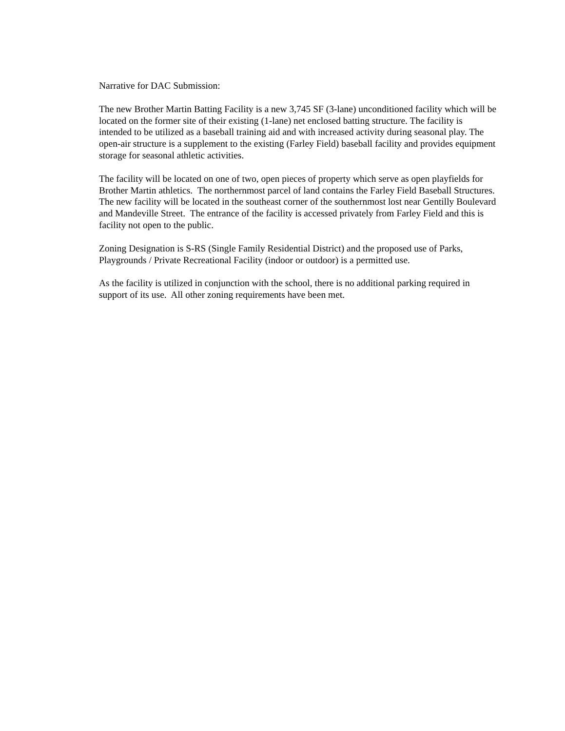Narrative for DAC Submission:
The new Brother Martin Batting Facility is a new 3,745 SF (3-lane) unconditioned facility which will be located on the former site of their existing (1-lane) net enclosed batting structure. The facility is intended to be utilized as a baseball training aid and with increased activity during seasonal play. The open-air structure is a supplement to the existing (Farley Field) baseball facility and provides equipment storage for seasonal athletic activities.
The facility will be located on one of two, open pieces of property which serve as open playfields for Brother Martin athletics. The northernmost parcel of land contains the Farley Field Baseball Structures. The new facility will be located in the southeast corner of the southernmost lost near Gentilly Boulevard and Mandeville Street. The entrance of the facility is accessed privately from Farley Field and this is facility not open to the public.
Zoning Designation is S-RS (Single Family Residential District) and the proposed use of Parks, Playgrounds / Private Recreational Facility (indoor or outdoor) is a permitted use.
As the facility is utilized in conjunction with the school, there is no additional parking required in support of its use. All other zoning requirements have been met.